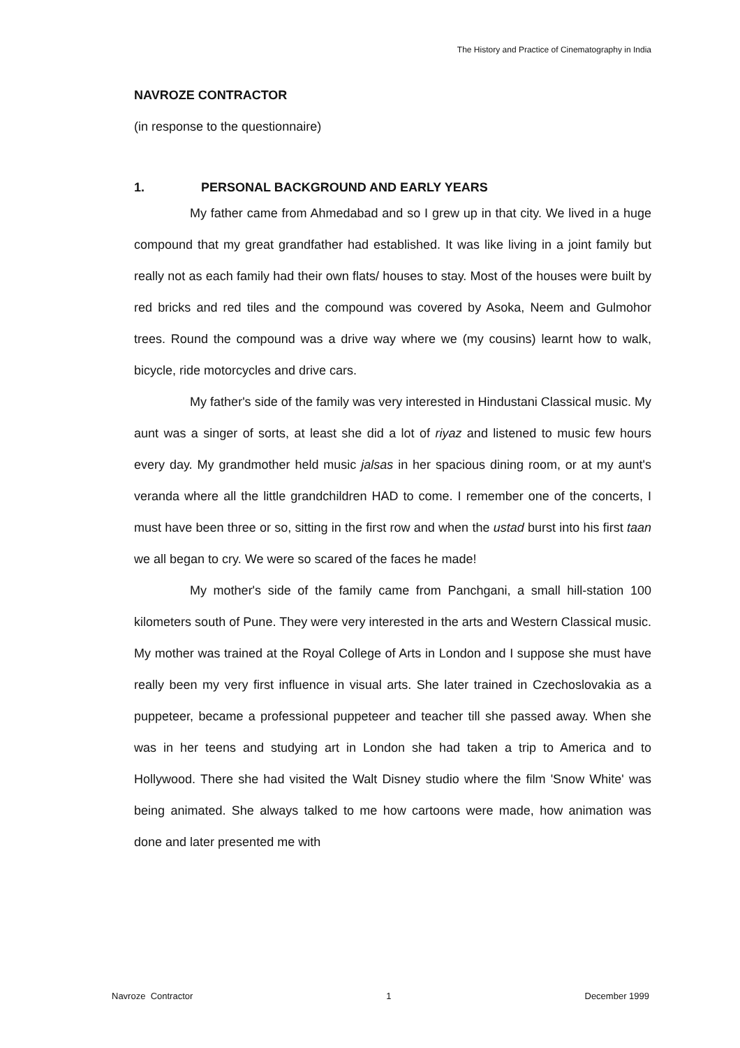The History and Practice of Cinematography in India
NAVROZE CONTRACTOR
(in response to the questionnaire)
1. PERSONAL BACKGROUND AND EARLY YEARS
My father came from Ahmedabad and so I grew up in that city. We lived in a huge compound that my great grandfather had established. It was like living in a joint family but really not as each family had their own flats/ houses to stay. Most of the houses were built by red bricks and red tiles and the compound was covered by Asoka, Neem and Gulmohor trees. Round the compound was a drive way where we (my cousins) learnt how to walk, bicycle, ride motorcycles and drive cars.
My father's side of the family was very interested in Hindustani Classical music. My aunt was a singer of sorts, at least she did a lot of riyaz and listened to music few hours every day. My grandmother held music jalsas in her spacious dining room, or at my aunt's veranda where all the little grandchildren HAD to come. I remember one of the concerts, I must have been three or so, sitting in the first row and when the ustad burst into his first taan we all began to cry. We were so scared of the faces he made!
My mother's side of the family came from Panchgani, a small hill-station 100 kilometers south of Pune. They were very interested in the arts and Western Classical music. My mother was trained at the Royal College of Arts in London and I suppose she must have really been my very first influence in visual arts. She later trained in Czechoslovakia as a puppeteer, became a professional puppeteer and teacher till she passed away. When she was in her teens and studying art in London she had taken a trip to America and to Hollywood. There she had visited the Walt Disney studio where the film 'Snow White' was being animated. She always talked to me how cartoons were made, how animation was done and later presented me with
Navroze Contractor 1 December 1999